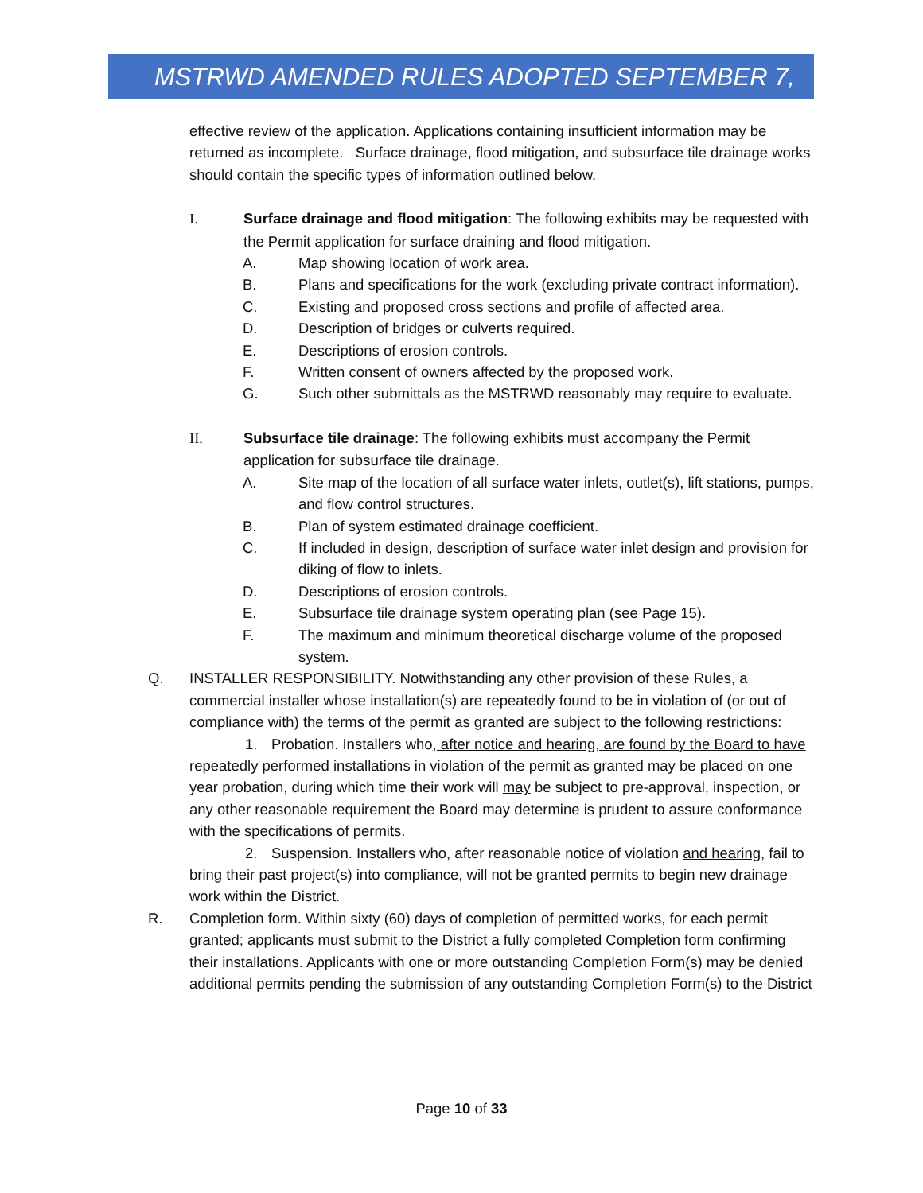MSTRWD AMENDED RULES ADOPTED SEPTEMBER 7, 2021
effective review of the application. Applications containing insufficient information may be returned as incomplete. Surface drainage, flood mitigation, and subsurface tile drainage works should contain the specific types of information outlined below.
I. Surface drainage and flood mitigation: The following exhibits may be requested with the Permit application for surface draining and flood mitigation.
A. Map showing location of work area.
B. Plans and specifications for the work (excluding private contract information).
C. Existing and proposed cross sections and profile of affected area.
D. Description of bridges or culverts required.
E. Descriptions of erosion controls.
F. Written consent of owners affected by the proposed work.
G. Such other submittals as the MSTRWD reasonably may require to evaluate.
II. Subsurface tile drainage: The following exhibits must accompany the Permit application for subsurface tile drainage.
A. Site map of the location of all surface water inlets, outlet(s), lift stations, pumps, and flow control structures.
B. Plan of system estimated drainage coefficient.
C. If included in design, description of surface water inlet design and provision for diking of flow to inlets.
D. Descriptions of erosion controls.
E. Subsurface tile drainage system operating plan (see Page 15).
F. The maximum and minimum theoretical discharge volume of the proposed system.
Q. INSTALLER RESPONSIBILITY. Notwithstanding any other provision of these Rules, a commercial installer whose installation(s) are repeatedly found to be in violation of (or out of compliance with) the terms of the permit as granted are subject to the following restrictions:
1. Probation. Installers who, after notice and hearing, are found by the Board to have repeatedly performed installations in violation of the permit as granted may be placed on one year probation, during which time their work will may be subject to pre-approval, inspection, or any other reasonable requirement the Board may determine is prudent to assure conformance with the specifications of permits.
2. Suspension. Installers who, after reasonable notice of violation and hearing, fail to bring their past project(s) into compliance, will not be granted permits to begin new drainage work within the District.
R. Completion form. Within sixty (60) days of completion of permitted works, for each permit granted; applicants must submit to the District a fully completed Completion form confirming their installations. Applicants with one or more outstanding Completion Form(s) may be denied additional permits pending the submission of any outstanding Completion Form(s) to the District
Page 10 of 33